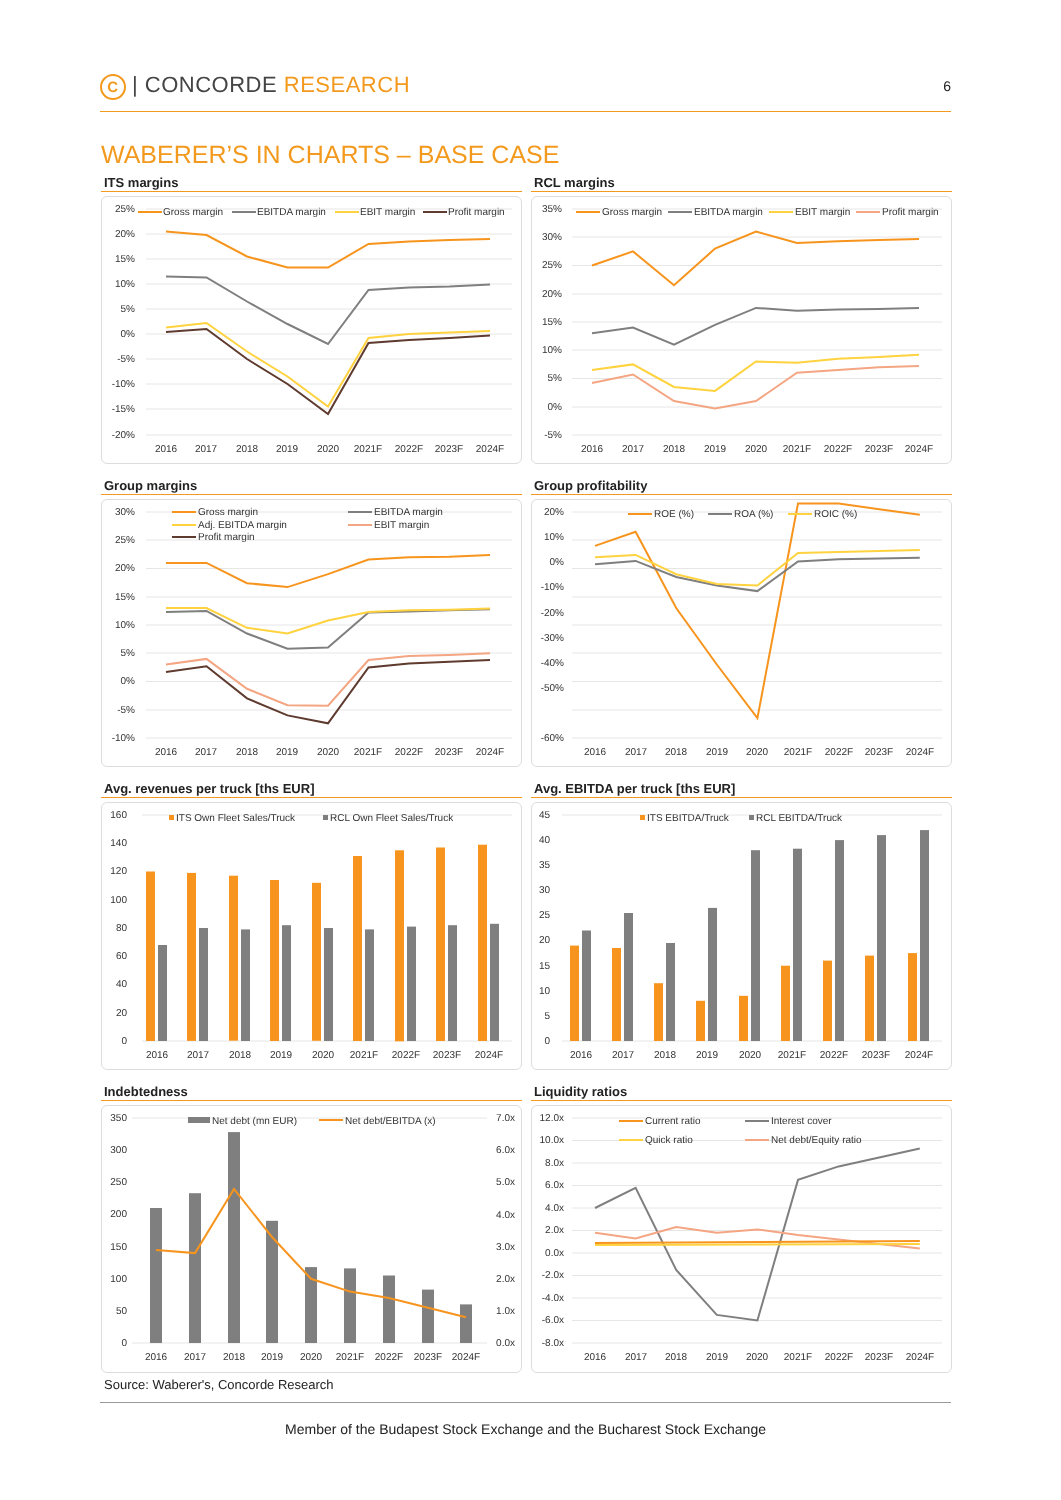C | CONCORDE RESEARCH
6
WABERER’S IN CHARTS – BASE CASE
ITS margins
25%
20%
15%
10%
5%
0%
-5%
-10%
-15%
-20%
2016
2017
2018
2019
2020
2021F
2022F
2023F
2024F
Gross margin
EBITDA margin
EBIT margin
Profit margin
RCL margins
35%
30%
25%
20%
15%
10%
5%
0%
-5%
2016
2017
2018
2019
2020
2021F
2022F
2023F
2024F
Gross margin
EBITDA margin
EBIT margin
Profit margin
Group margins
30%
25%
20%
15%
10%
5%
0%
-5%
-10%
2016
2017
2018
2019
2020
2021F
2022F
2023F
2024F
Gross margin
EBITDA margin
Adj. EBITDA margin
EBIT margin
Profit margin
Group profitability
20%
10%
0%
-10%
-20%
-30%
-40%
-50%
-60%
2016
2017
2018
2019
2020
2021F
2022F
2023F
2024F
ROE (%)
ROA (%)
ROIC (%)
Avg. revenues per truck [ths EUR]
160
140
120
100
80
60
40
20
0
2016
2017
2018
2019
2020
2021F
2022F
2023F
2024F
ITS Own Fleet Sales/Truck
RCL Own Fleet Sales/Truck
Avg. EBITDA per truck [ths EUR]
45
40
35
30
25
20
15
10
5
0
2016
2017
2018
2019
2020
2021F
2022F
2023F
2024F
ITS EBITDA/Truck
RCL EBITDA/Truck
Indebtedness
350
300
250
200
150
100
50
0
7.0x
6.0x
5.0x
4.0x
3.0x
2.0x
1.0x
0.0x
2016
2017
2018
2019
2020
2021F
2022F
2023F
2024F
Net debt (mn EUR)
Net debt/EBITDA (x)
Liquidity ratios
12.0x
10.0x
8.0x
6.0x
4.0x
2.0x
0.0x
-2.0x
-4.0x
-6.0x
-8.0x
2016
2017
2018
2019
2020
2021F
2022F
2023F
2024F
Current ratio
Interest cover
Quick ratio
Net debt/Equity ratio
Source: Waberer's, Concorde Research
Member of the Budapest Stock Exchange and the Bucharest Stock Exchange